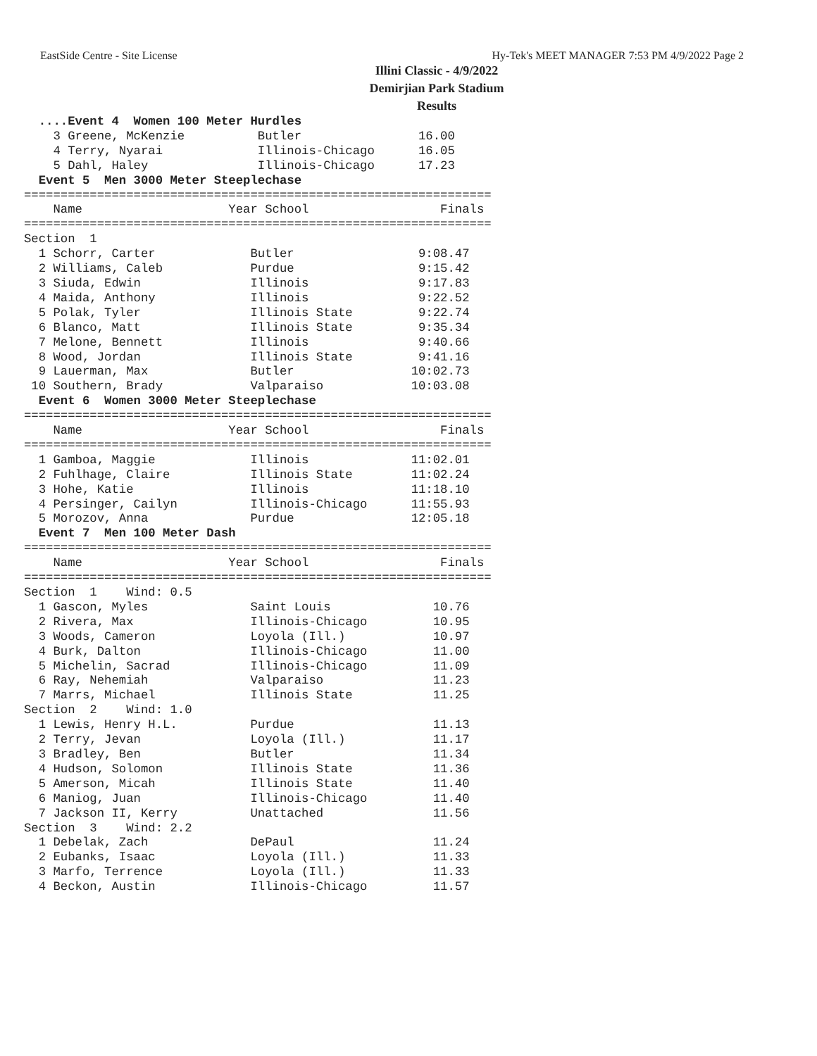EastSide Centre - Site License Hy-Tek's MEET MANAGER 7:53 PM 4/9/2022 Page 2
Illini Classic - 4/9/2022
Demirjian Park Stadium
Results
  ....Event 4  Women 100 Meter Hurdles
    3 Greene, McKenzie          Butler                16.00
    4 Terry, Nyarai             Illinois-Chicago      16.05
    5 Dahl, Haley               Illinois-Chicago      17.23
  Event 5  Men 3000 Meter Steeplechase
================================================================
    Name                    Year School                  Finals
================================================================
Section  1
  1 Schorr, Carter             Butler                 9:08.47
  2 Williams, Caleb            Purdue                 9:15.42
  3 Siuda, Edwin               Illinois               9:17.83
  4 Maida, Anthony             Illinois               9:22.52
  5 Polak, Tyler               Illinois State         9:22.74
  6 Blanco, Matt               Illinois State         9:35.34
  7 Melone, Bennett            Illinois               9:40.66
  8 Wood, Jordan               Illinois State         9:41.16
  9 Lauerman, Max              Butler                10:02.73
 10 Southern, Brady            Valparaiso            10:03.08
  Event 6  Women 3000 Meter Steeplechase
================================================================
    Name                    Year School                  Finals
================================================================
  1 Gamboa, Maggie             Illinois              11:02.01
  2 Fuhlhage, Claire           Illinois State        11:02.24
  3 Hohe, Katie                Illinois              11:18.10
  4 Persinger, Cailyn          Illinois-Chicago      11:55.93
  5 Morozov, Anna              Purdue                12:05.18
  Event 7  Men 100 Meter Dash
================================================================
    Name                    Year School                  Finals
================================================================
Section  1    Wind: 0.5
  1 Gascon, Myles              Saint Louis              10.76
  2 Rivera, Max                Illinois-Chicago         10.95
  3 Woods, Cameron             Loyola (Ill.)            10.97
  4 Burk, Dalton               Illinois-Chicago         11.00
  5 Michelin, Sacrad           Illinois-Chicago         11.09
  6 Ray, Nehemiah              Valparaiso               11.23
  7 Marrs, Michael             Illinois State           11.25
Section  2    Wind: 1.0
  1 Lewis, Henry H.L.          Purdue                   11.13
  2 Terry, Jevan               Loyola (Ill.)            11.17
  3 Bradley, Ben               Butler                   11.34
  4 Hudson, Solomon            Illinois State           11.36
  5 Amerson, Micah             Illinois State           11.40
  6 Maniog, Juan               Illinois-Chicago         11.40
  7 Jackson II, Kerry          Unattached               11.56
Section  3    Wind: 2.2
  1 Debelak, Zach              DePaul                   11.24
  2 Eubanks, Isaac             Loyola (Ill.)            11.33
  3 Marfo, Terrence            Loyola (Ill.)            11.33
  4 Beckon, Austin             Illinois-Chicago         11.57